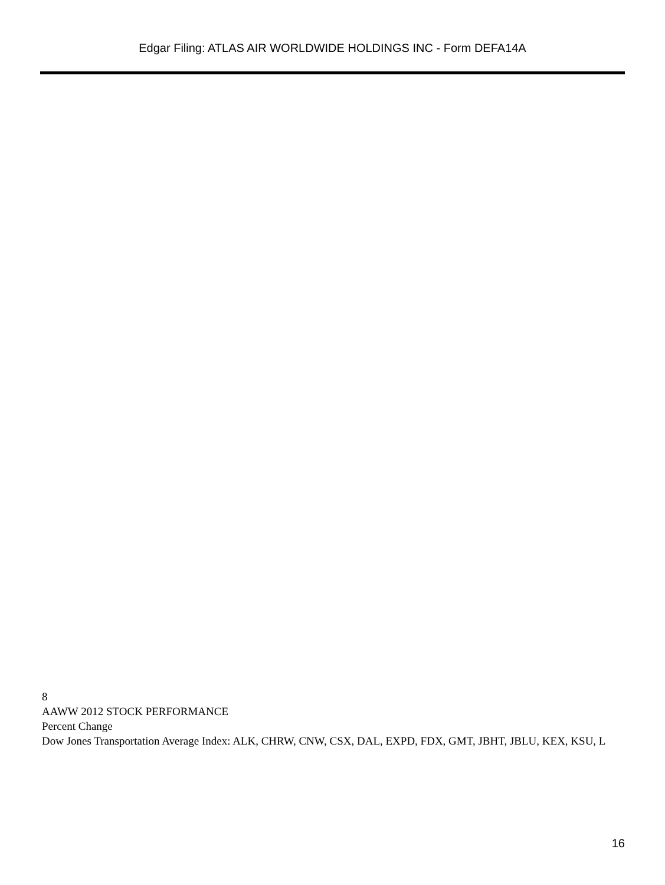Edgar Filing: ATLAS AIR WORLDWIDE HOLDINGS INC - Form DEFA14A
8
AAWW 2012 STOCK PERFORMANCE
Percent Change
Dow Jones Transportation Average Index: ALK, CHRW, CNW, CSX, DAL, EXPD, FDX, GMT, JBHT, JBLU, KEX, KSU, L
16